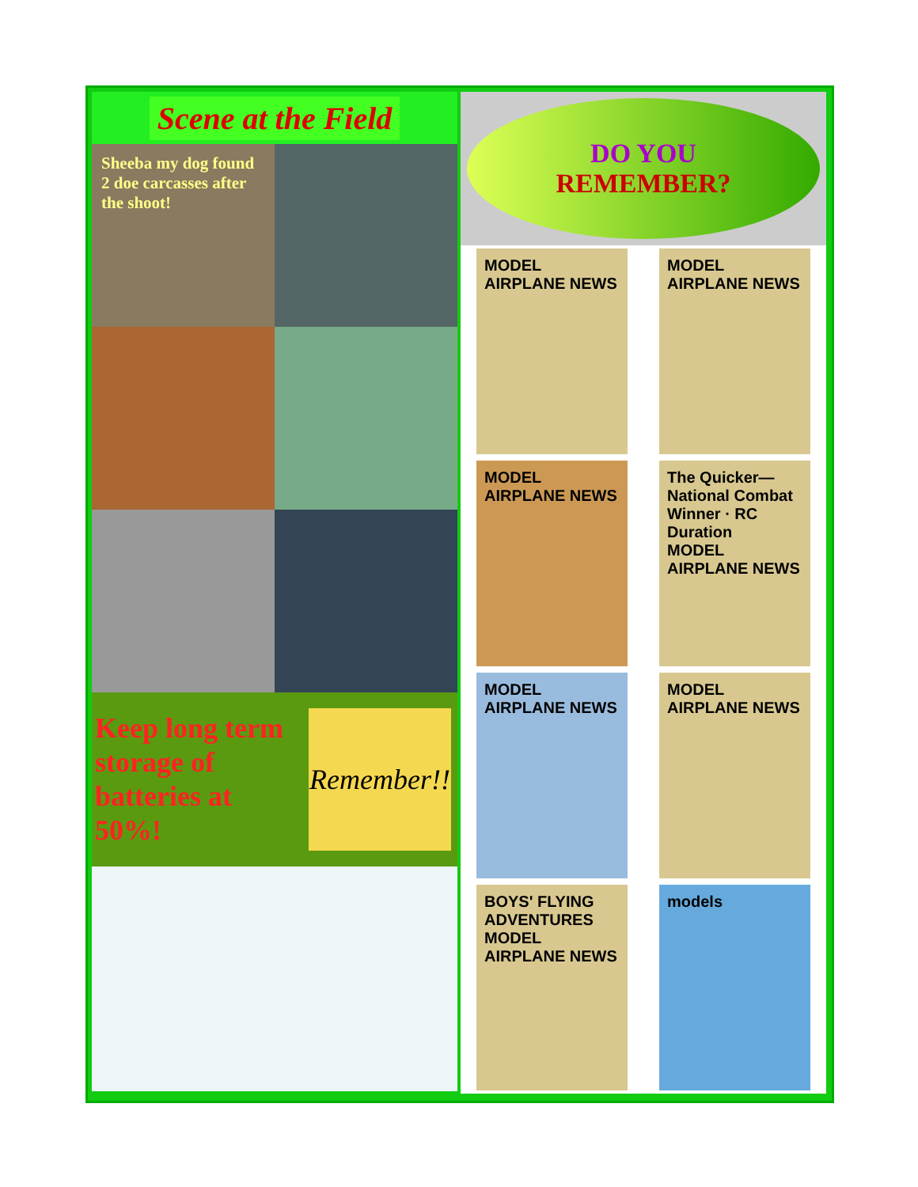Scene at the Field
Sheeba my dog found 2 doe carcasses after the shoot!
Keep long term storage of batteries at 50%!
Remember!!
DO YOU
REMEMBER?
MODEL AIRPLANE NEWS
MODEL AIRPLANE NEWS
MODEL AIRPLANE NEWS
The Quicker—National Combat Winner · RC Duration
MODEL AIRPLANE NEWS
MODEL AIRPLANE NEWS
MODEL AIRPLANE NEWS
BOYS' FLYING ADVENTURES
MODEL AIRPLANE NEWS
models